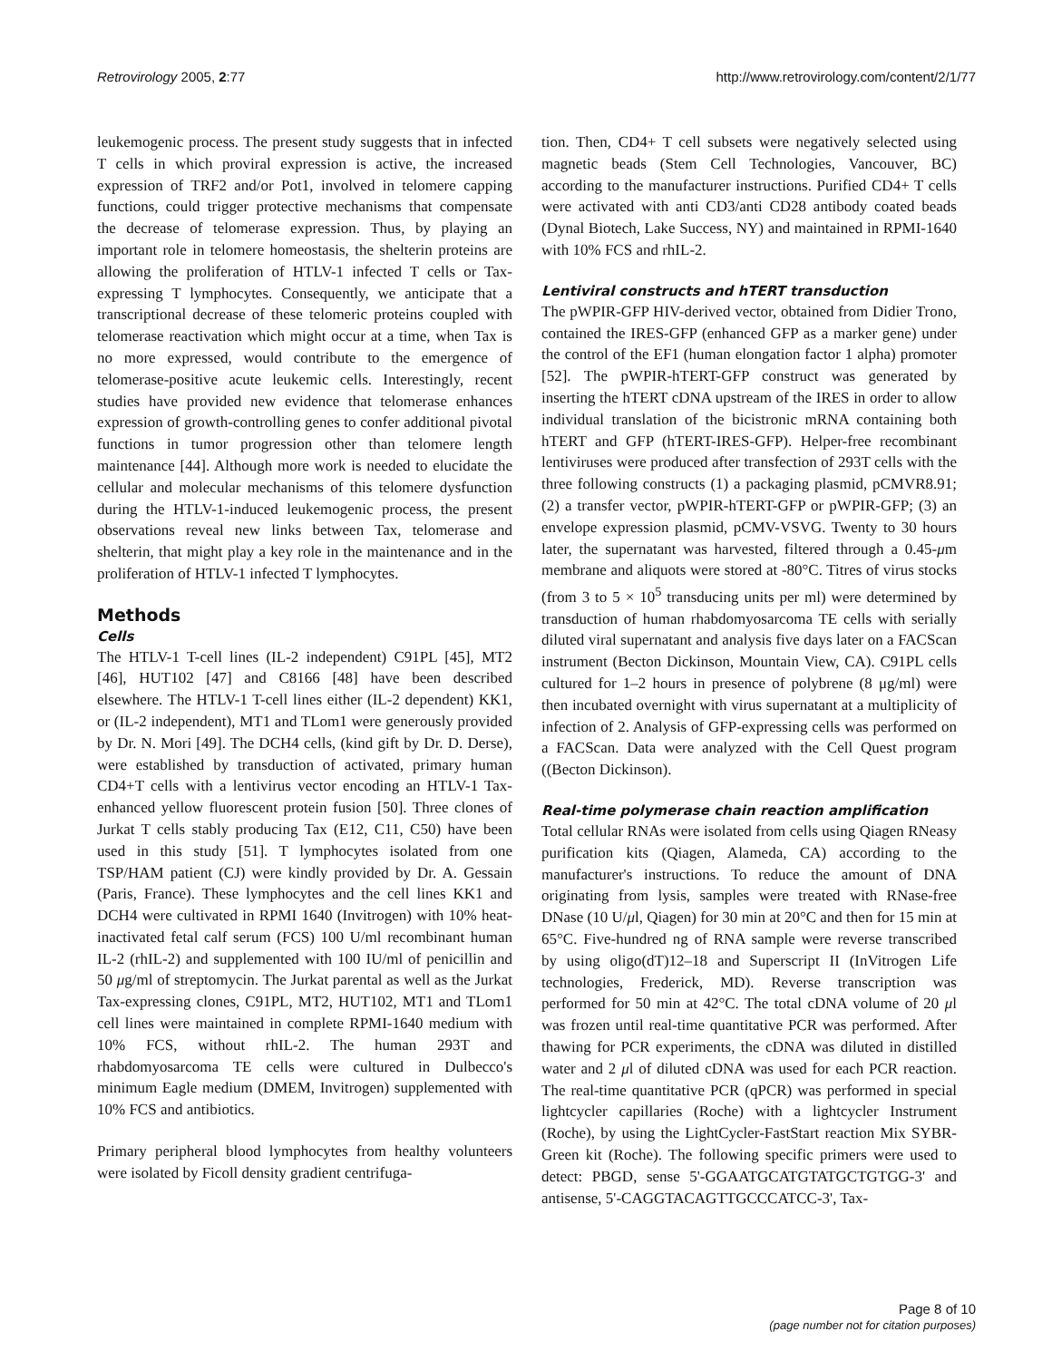Retrovirology 2005, 2:77 http://www.retrovirology.com/content/2/1/77
leukemogenic process. The present study suggests that in infected T cells in which proviral expression is active, the increased expression of TRF2 and/or Pot1, involved in telomere capping functions, could trigger protective mechanisms that compensate the decrease of telomerase expression. Thus, by playing an important role in telomere homeostasis, the shelterin proteins are allowing the proliferation of HTLV-1 infected T cells or Tax-expressing T lymphocytes. Consequently, we anticipate that a transcriptional decrease of these telomeric proteins coupled with telomerase reactivation which might occur at a time, when Tax is no more expressed, would contribute to the emergence of telomerase-positive acute leukemic cells. Interestingly, recent studies have provided new evidence that telomerase enhances expression of growth-controlling genes to confer additional pivotal functions in tumor progression other than telomere length maintenance [44]. Although more work is needed to elucidate the cellular and molecular mechanisms of this telomere dysfunction during the HTLV-1-induced leukemogenic process, the present observations reveal new links between Tax, telomerase and shelterin, that might play a key role in the maintenance and in the proliferation of HTLV-1 infected T lymphocytes.
Methods
Cells
The HTLV-1 T-cell lines (IL-2 independent) C91PL [45], MT2 [46], HUT102 [47] and C8166 [48] have been described elsewhere. The HTLV-1 T-cell lines either (IL-2 dependent) KK1, or (IL-2 independent), MT1 and TLom1 were generously provided by Dr. N. Mori [49]. The DCH4 cells, (kind gift by Dr. D. Derse), were established by transduction of activated, primary human CD4+T cells with a lentivirus vector encoding an HTLV-1 Tax-enhanced yellow fluorescent protein fusion [50]. Three clones of Jurkat T cells stably producing Tax (E12, C11, C50) have been used in this study [51]. T lymphocytes isolated from one TSP/HAM patient (CJ) were kindly provided by Dr. A. Gessain (Paris, France). These lymphocytes and the cell lines KK1 and DCH4 were cultivated in RPMI 1640 (Invitrogen) with 10% heat-inactivated fetal calf serum (FCS) 100 U/ml recombinant human IL-2 (rhIL-2) and supplemented with 100 IU/ml of penicillin and 50 μg/ml of streptomycin. The Jurkat parental as well as the Jurkat Tax-expressing clones, C91PL, MT2, HUT102, MT1 and TLom1 cell lines were maintained in complete RPMI-1640 medium with 10% FCS, without rhIL-2. The human 293T and rhabdomyosarcoma TE cells were cultured in Dulbecco's minimum Eagle medium (DMEM, Invitrogen) supplemented with 10% FCS and antibiotics.
Primary peripheral blood lymphocytes from healthy volunteers were isolated by Ficoll density gradient centrifuga-
tion. Then, CD4+ T cell subsets were negatively selected using magnetic beads (Stem Cell Technologies, Vancouver, BC) according to the manufacturer instructions. Purified CD4+ T cells were activated with anti CD3/anti CD28 antibody coated beads (Dynal Biotech, Lake Success, NY) and maintained in RPMI-1640 with 10% FCS and rhIL-2.
Lentiviral constructs and hTERT transduction
The pWPIR-GFP HIV-derived vector, obtained from Didier Trono, contained the IRES-GFP (enhanced GFP as a marker gene) under the control of the EF1 (human elongation factor 1 alpha) promoter [52]. The pWPIR-hTERT-GFP construct was generated by inserting the hTERT cDNA upstream of the IRES in order to allow individual translation of the bicistronic mRNA containing both hTERT and GFP (hTERT-IRES-GFP). Helper-free recombinant lentiviruses were produced after transfection of 293T cells with the three following constructs (1) a packaging plasmid, pCMVR8.91; (2) a transfer vector, pWPIR-hTERT-GFP or pWPIR-GFP; (3) an envelope expression plasmid, pCMV-VSVG. Twenty to 30 hours later, the supernatant was harvested, filtered through a 0.45-μm membrane and aliquots were stored at -80°C. Titres of virus stocks (from 3 to 5 × 10<sup>5</sup> transducing units per ml) were determined by transduction of human rhabdomyosarcoma TE cells with serially diluted viral supernatant and analysis five days later on a FACScan instrument (Becton Dickinson, Mountain View, CA). C91PL cells cultured for 1–2 hours in presence of polybrene (8 μg/ml) were then incubated overnight with virus supernatant at a multiplicity of infection of 2. Analysis of GFP-expressing cells was performed on a FACScan. Data were analyzed with the Cell Quest program ((Becton Dickinson).
Real-time polymerase chain reaction amplification
Total cellular RNAs were isolated from cells using Qiagen RNeasy purification kits (Qiagen, Alameda, CA) according to the manufacturer's instructions. To reduce the amount of DNA originating from lysis, samples were treated with RNase-free DNase (10 U/μl, Qiagen) for 30 min at 20°C and then for 15 min at 65°C. Five-hundred ng of RNA sample were reverse transcribed by using oligo(dT)12–18 and Superscript II (InVitrogen Life technologies, Frederick, MD). Reverse transcription was performed for 50 min at 42°C. The total cDNA volume of 20 μl was frozen until real-time quantitative PCR was performed. After thawing for PCR experiments, the cDNA was diluted in distilled water and 2 μl of diluted cDNA was used for each PCR reaction. The real-time quantitative PCR (qPCR) was performed in special lightcycler capillaries (Roche) with a lightcycler Instrument (Roche), by using the LightCycler-FastStart reaction Mix SYBR-Green kit (Roche). The following specific primers were used to detect: PBGD, sense 5'-GGAATGCATGTATGCTGTGG-3' and antisense, 5'-CAGGTACAGTTGCCCATCC-3', Tax-
Page 8 of 10
(page number not for citation purposes)